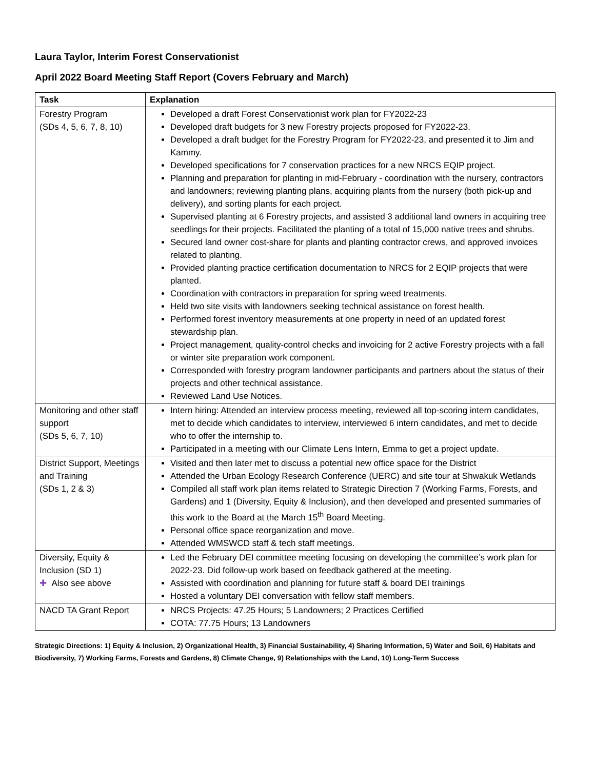Laura Taylor, Interim Forest Conservationist
April 2022 Board Meeting Staff Report (Covers February and March)
| Task | Explanation |
| --- | --- |
| Forestry Program (SDs 4, 5, 6, 7, 8, 10) | Developed a draft Forest Conservationist work plan for FY2022-23 Developed draft budgets for 3 new Forestry projects proposed for FY2022-23. Developed a draft budget for the Forestry Program for FY2022-23, and presented it to Jim and Kammy. Developed specifications for 7 conservation practices for a new NRCS EQIP project. Planning and preparation for planting in mid-February - coordination with the nursery, contractors and landowners; reviewing planting plans, acquiring plants from the nursery (both pick-up and delivery), and sorting plants for each project. Supervised planting at 6 Forestry projects, and assisted 3 additional land owners in acquiring tree seedlings for their projects. Facilitated the planting of a total of 15,000 native trees and shrubs. Secured land owner cost-share for plants and planting contractor crews, and approved invoices related to planting. Provided planting practice certification documentation to NRCS for 2 EQIP projects that were planted. Coordination with contractors in preparation for spring weed treatments. Held two site visits with landowners seeking technical assistance on forest health. Performed forest inventory measurements at one property in need of an updated forest stewardship plan. Project management, quality-control checks and invoicing for 2 active Forestry projects with a fall or winter site preparation work component. Corresponded with forestry program landowner participants and partners about the status of their projects and other technical assistance. Reviewed Land Use Notices. |
| Monitoring and other staff support (SDs 5, 6, 7, 10) | Intern hiring: Attended an interview process meeting, reviewed all top-scoring intern candidates, met to decide which candidates to interview, interviewed 6 intern candidates, and met to decide who to offer the internship to. Participated in a meeting with our Climate Lens Intern, Emma to get a project update. |
| District Support, Meetings and Training (SDs 1, 2 & 3) | Visited and then later met to discuss a potential new office space for the District Attended the Urban Ecology Research Conference (UERC) and site tour at Shwakuk Wetlands Compiled all staff work plan items related to Strategic Direction 7 (Working Farms, Forests, and Gardens) and 1 (Diversity, Equity & Inclusion), and then developed and presented summaries of this work to the Board at the March 15<sup>th</sup> Board Meeting. Personal office space reorganization and move. Attended WMSWCD staff & tech staff meetings. |
| Diversity, Equity & Inclusion (SD 1) ✚ Also see above | Led the February DEI committee meeting focusing on developing the committee’s work plan for 2022-23. Did follow-up work based on feedback gathered at the meeting. Assisted with coordination and planning for future staff & board DEI trainings Hosted a voluntary DEI conversation with fellow staff members. |
| NACD TA Grant Report | NRCS Projects: 47.25 Hours; 5 Landowners; 2 Practices Certified COTA: 77.75 Hours; 13 Landowners |
Strategic Directions: 1) Equity & Inclusion, 2) Organizational Health, 3) Financial Sustainability, 4) Sharing Information, 5) Water and Soil, 6) Habitats and Biodiversity, 7) Working Farms, Forests and Gardens, 8) Climate Change, 9) Relationships with the Land, 10) Long-Term Success